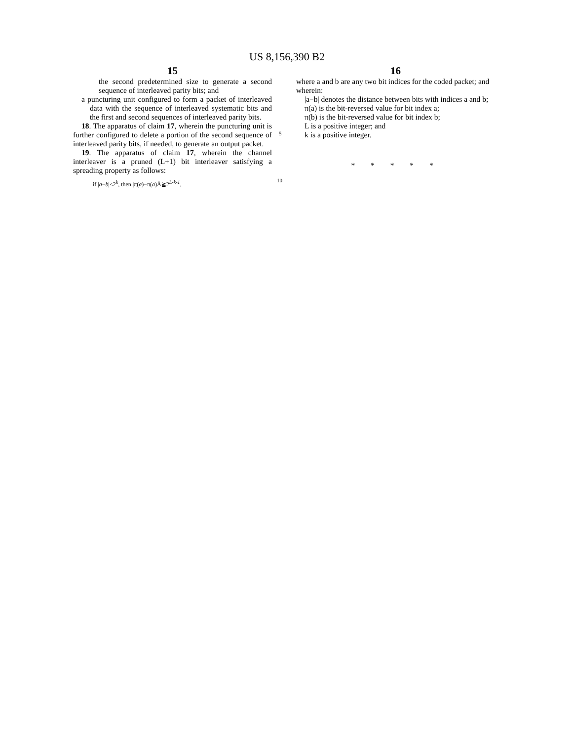US 8,156,390 B2
15
the second predetermined size to generate a second sequence of interleaved parity bits; and
a puncturing unit configured to form a packet of interleaved data with the sequence of interleaved systematic bits and the first and second sequences of interleaved parity bits.
18. The apparatus of claim 17, wherein the puncturing unit is further configured to delete a portion of the second sequence of interleaved parity bits, if needed, to generate an output packet.
19. The apparatus of claim 17, wherein the channel interleaver is a pruned (L+1) bit interleaver satisfying a spreading property as follows:
if |a−b|<2<sup>k</sup>, then |π(a)−π(a)Å≧2<sup>L-k-1</sup>,
5
10
16
where a and b are any two bit indices for the coded packet; and
wherein:
|a−b| denotes the distance between bits with indices a and b;
π(a) is the bit-reversed value for bit index a;
π(b) is the bit-reversed value for bit index b;
L is a positive integer; and
k is a positive integer.
* * * * *